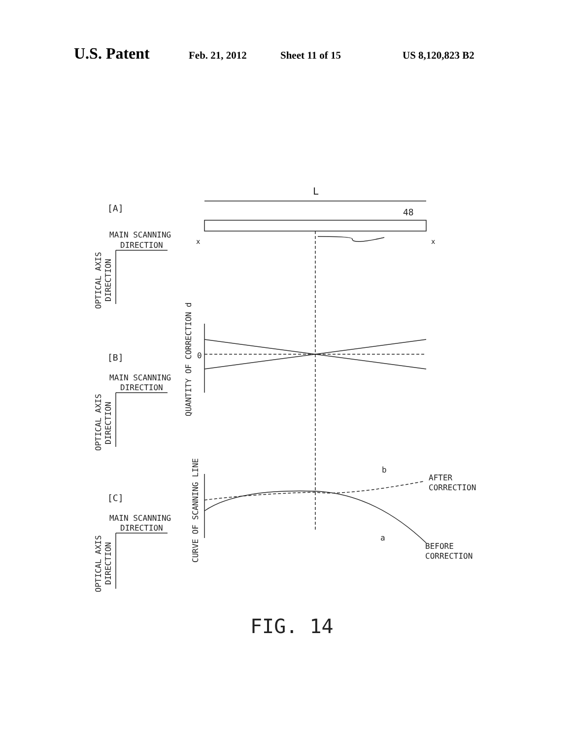U.S. Patent Feb. 21, 2012 Sheet 11 of 15 US 8,120,823 B2
L
[A]
48
x
x
MAIN SCANNING
DIRECTION
[B]
MAIN SCANNING
DIRECTION
0
[C]
MAIN SCANNING
DIRECTION
b
AFTER
CORRECTION
a
BEFORE
CORRECTION
FIG. 14
OPTICAL AXIS
DIRECTION
OPTICAL AXIS
DIRECTION
OPTICAL AXIS
DIRECTION
QUANTITY OF CORRECTION d
CURVE OF SCANNING LINE